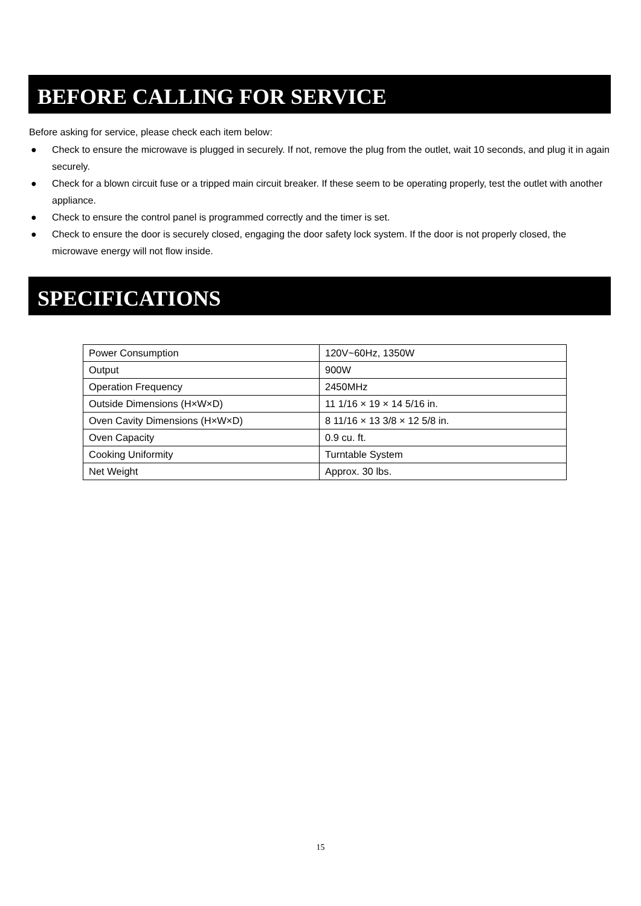BEFORE CALLING FOR SERVICE
Before asking for service, please check each item below:
● Check to ensure the microwave is plugged in securely. If not, remove the plug from the outlet, wait 10 seconds, and plug it in again securely.
● Check for a blown circuit fuse or a tripped main circuit breaker. If these seem to be operating properly, test the outlet with another appliance.
● Check to ensure the control panel is programmed correctly and the timer is set.
● Check to ensure the door is securely closed, engaging the door safety lock system. If the door is not properly closed, the microwave energy will not flow inside.
SPECIFICATIONS
| Power Consumption | 120V~60Hz, 1350W |
| Output | 900W |
| Operation Frequency | 2450MHz |
| Outside Dimensions (H×W×D) | 11 1/16 × 19 × 14 5/16 in. |
| Oven Cavity Dimensions (H×W×D) | 8 11/16 × 13 3/8 × 12 5/8 in. |
| Oven Capacity | 0.9 cu. ft. |
| Cooking Uniformity | Turntable System |
| Net Weight | Approx. 30 lbs. |
15